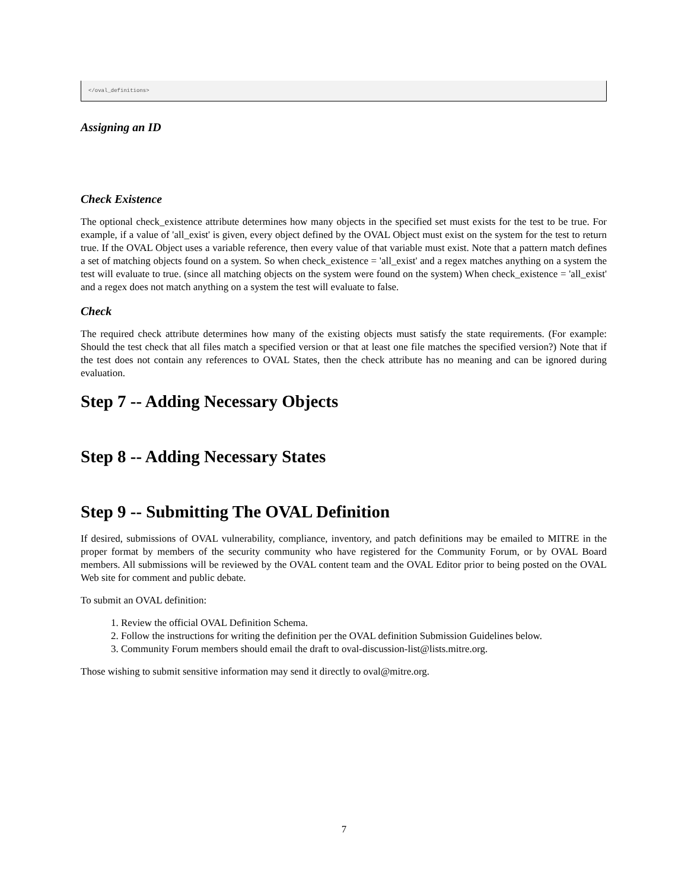</oval_definitions>
Assigning an ID
Check Existence
The optional check_existence attribute determines how many objects in the specified set must exists for the test to be true. For example, if a value of 'all_exist' is given, every object defined by the OVAL Object must exist on the system for the test to return true. If the OVAL Object uses a variable reference, then every value of that variable must exist. Note that a pattern match defines a set of matching objects found on a system. So when check_existence = 'all_exist' and a regex matches anything on a system the test will evaluate to true. (since all matching objects on the system were found on the system) When check_existence = 'all_exist' and a regex does not match anything on a system the test will evaluate to false.
Check
The required check attribute determines how many of the existing objects must satisfy the state requirements. (For example: Should the test check that all files match a specified version or that at least one file matches the specified version?) Note that if the test does not contain any references to OVAL States, then the check attribute has no meaning and can be ignored during evaluation.
Step 7 -- Adding Necessary Objects
Step 8 -- Adding Necessary States
Step 9 -- Submitting The OVAL Definition
If desired, submissions of OVAL vulnerability, compliance, inventory, and patch definitions may be emailed to MITRE in the proper format by members of the security community who have registered for the Community Forum, or by OVAL Board members. All submissions will be reviewed by the OVAL content team and the OVAL Editor prior to being posted on the OVAL Web site for comment and public debate.
To submit an OVAL definition:
1. Review the official OVAL Definition Schema.
2. Follow the instructions for writing the definition per the OVAL definition Submission Guidelines below.
3. Community Forum members should email the draft to oval-discussion-list@lists.mitre.org.
Those wishing to submit sensitive information may send it directly to oval@mitre.org.
7